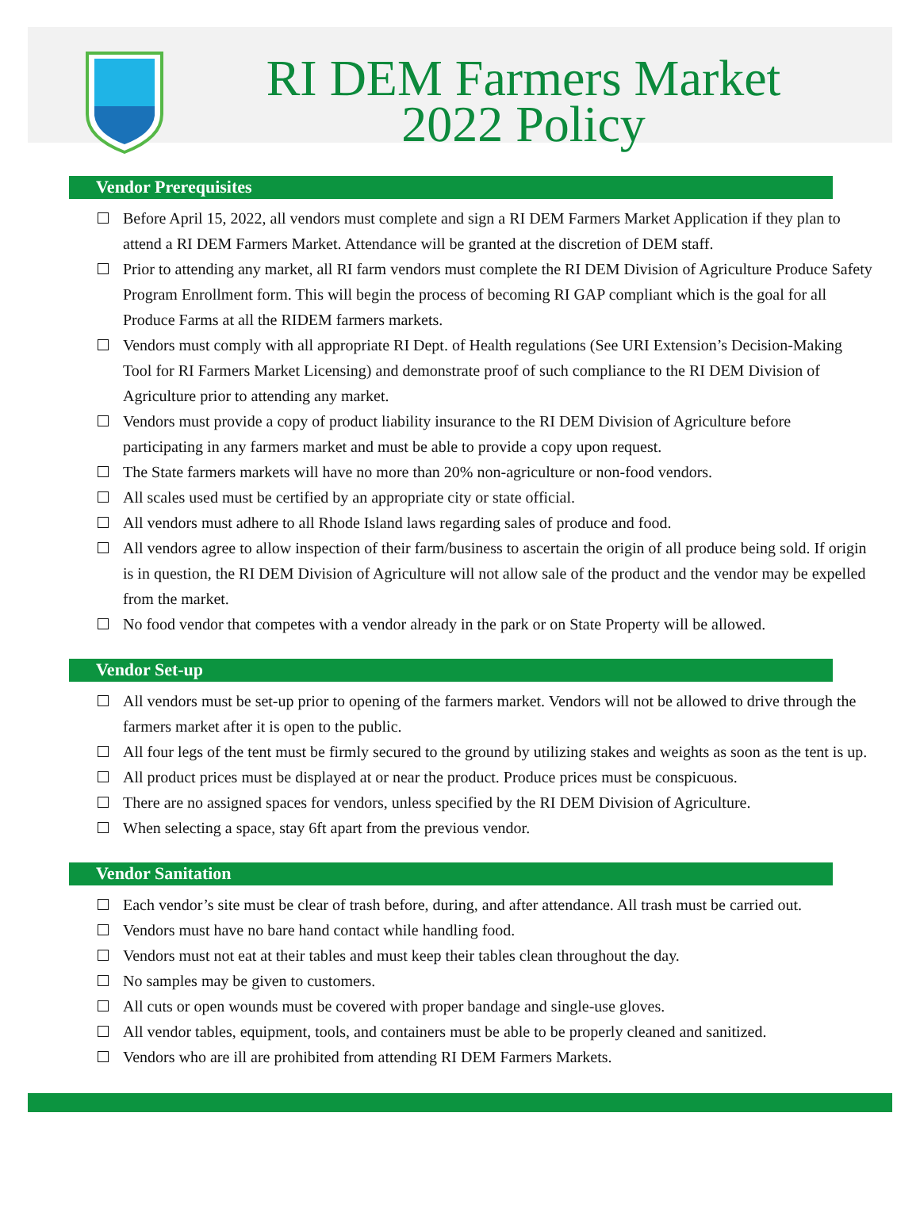RI DEM Farmers Market
2022 Policy
Vendor Prerequisites
Before April 15, 2022, all vendors must complete and sign a RI DEM Farmers Market Application if they plan to attend a RI DEM Farmers Market. Attendance will be granted at the discretion of DEM staff.
Prior to attending any market, all RI farm vendors must complete the RI DEM Division of Agriculture Produce Safety Program Enrollment form. This will begin the process of becoming RI GAP compliant which is the goal for all Produce Farms at all the RIDEM farmers markets.
Vendors must comply with all appropriate RI Dept. of Health regulations (See URI Extension’s Decision-Making Tool for RI Farmers Market Licensing) and demonstrate proof of such compliance to the RI DEM Division of Agriculture prior to attending any market.
Vendors must provide a copy of product liability insurance to the RI DEM Division of Agriculture before participating in any farmers market and must be able to provide a copy upon request.
The State farmers markets will have no more than 20% non-agriculture or non-food vendors.
All scales used must be certified by an appropriate city or state official.
All vendors must adhere to all Rhode Island laws regarding sales of produce and food.
All vendors agree to allow inspection of their farm/business to ascertain the origin of all produce being sold. If origin is in question, the RI DEM Division of Agriculture will not allow sale of the product and the vendor may be expelled from the market.
No food vendor that competes with a vendor already in the park or on State Property will be allowed.
Vendor Set-up
All vendors must be set-up prior to opening of the farmers market. Vendors will not be allowed to drive through the farmers market after it is open to the public.
All four legs of the tent must be firmly secured to the ground by utilizing stakes and weights as soon as the tent is up.
All product prices must be displayed at or near the product. Produce prices must be conspicuous.
There are no assigned spaces for vendors, unless specified by the RI DEM Division of Agriculture.
When selecting a space, stay 6ft apart from the previous vendor.
Vendor Sanitation
Each vendor’s site must be clear of trash before, during, and after attendance. All trash must be carried out.
Vendors must have no bare hand contact while handling food.
Vendors must not eat at their tables and must keep their tables clean throughout the day.
No samples may be given to customers.
All cuts or open wounds must be covered with proper bandage and single-use gloves.
All vendor tables, equipment, tools, and containers must be able to be properly cleaned and sanitized.
Vendors who are ill are prohibited from attending RI DEM Farmers Markets.